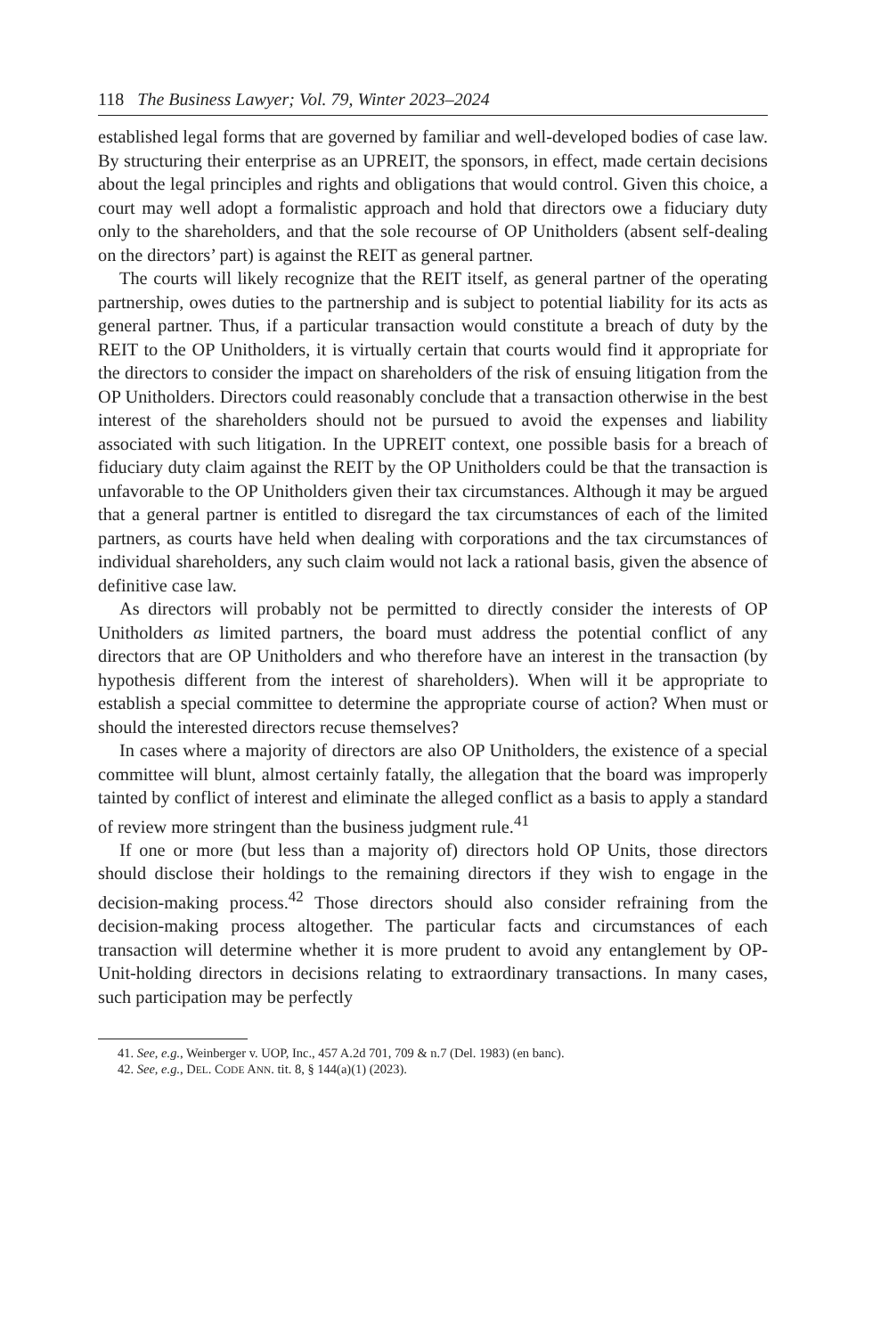118 The Business Lawyer; Vol. 79, Winter 2023–2024
established legal forms that are governed by familiar and well-developed bodies of case law. By structuring their enterprise as an UPREIT, the sponsors, in effect, made certain decisions about the legal principles and rights and obligations that would control. Given this choice, a court may well adopt a formalistic approach and hold that directors owe a fiduciary duty only to the shareholders, and that the sole recourse of OP Unitholders (absent self-dealing on the directors’ part) is against the REIT as general partner.
The courts will likely recognize that the REIT itself, as general partner of the operating partnership, owes duties to the partnership and is subject to potential liability for its acts as general partner. Thus, if a particular transaction would constitute a breach of duty by the REIT to the OP Unitholders, it is virtually certain that courts would find it appropriate for the directors to consider the impact on shareholders of the risk of ensuing litigation from the OP Unitholders. Directors could reasonably conclude that a transaction otherwise in the best interest of the shareholders should not be pursued to avoid the expenses and liability associated with such litigation. In the UPREIT context, one possible basis for a breach of fiduciary duty claim against the REIT by the OP Unitholders could be that the transaction is unfavorable to the OP Unitholders given their tax circumstances. Although it may be argued that a general partner is entitled to disregard the tax circumstances of each of the limited partners, as courts have held when dealing with corporations and the tax circumstances of individual shareholders, any such claim would not lack a rational basis, given the absence of definitive case law.
As directors will probably not be permitted to directly consider the interests of OP Unitholders as limited partners, the board must address the potential conflict of any directors that are OP Unitholders and who therefore have an interest in the transaction (by hypothesis different from the interest of shareholders). When will it be appropriate to establish a special committee to determine the appropriate course of action? When must or should the interested directors recuse themselves?
In cases where a majority of directors are also OP Unitholders, the existence of a special committee will blunt, almost certainly fatally, the allegation that the board was improperly tainted by conflict of interest and eliminate the alleged conflict as a basis to apply a standard of review more stringent than the business judgment rule.<sup>41</sup>
If one or more (but less than a majority of) directors hold OP Units, those directors should disclose their holdings to the remaining directors if they wish to engage in the decision-making process.<sup>42</sup> Those directors should also consider refraining from the decision-making process altogether. The particular facts and circumstances of each transaction will determine whether it is more prudent to avoid any entanglement by OP-Unit-holding directors in decisions relating to extraordinary transactions. In many cases, such participation may be perfectly
41. See, e.g., Weinberger v. UOP, Inc., 457 A.2d 701, 709 & n.7 (Del. 1983) (en banc).
42. See, e.g., DEL. CODE ANN. tit. 8, § 144(a)(1) (2023).